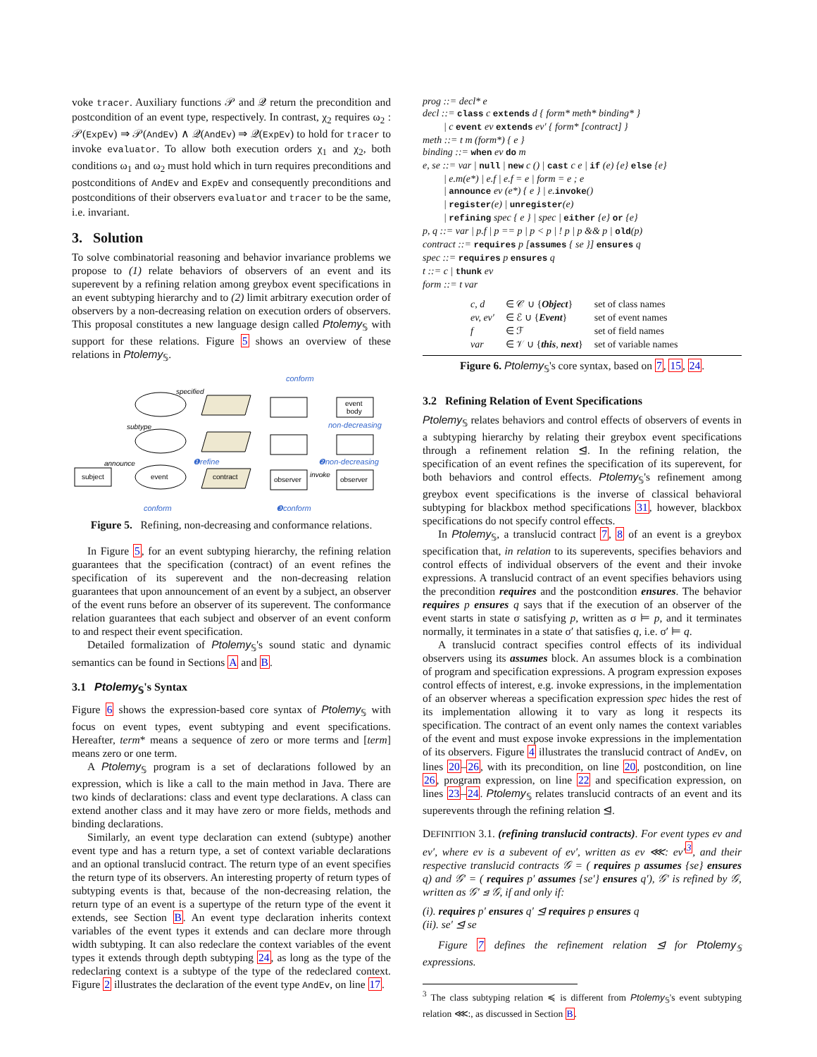voke tracer. Auxiliary functions 𝒫 and 𝒬 return the precondition and postcondition of an event type, respectively. In contrast, χ<sub>2</sub> requires ω<sub>2</sub> : 𝒫(ExpEv) ⇒ 𝒫(AndEv) ∧ 𝒬(AndEv) ⇒ 𝒬(ExpEv) to hold for tracer to invoke evaluator. To allow both execution orders χ<sub>1</sub> and χ<sub>2</sub>, both conditions ω<sub>1</sub> and ω<sub>2</sub> must hold which in turn requires preconditions and postconditions of AndEv and ExpEv and consequently preconditions and postconditions of their observers evaluator and tracer to be the same, i.e. invariant.
3. Solution
To solve combinatorial reasoning and behavior invariance problems we propose to (1) relate behaviors of observers of an event and its superevent by a refining relation among greybox event specifications in an event subtyping hierarchy and to (2) limit arbitrary execution order of observers by a non-decreasing relation on execution orders of observers. This proposal constitutes a new language design called Ptolemy<sub>𝕊</sub> with support for these relations. Figure 5 shows an overview of these relations in Ptolemy<sub>𝕊</sub>.
event
subject
contract
observer
event
body
observer
specified
subtype
announce
invoke
conform
non-decreasing
❶refine
❷non-decreasing
conform
❸conform
Figure 5. Refining, non-decreasing and conformance relations.
In Figure 5, for an event subtyping hierarchy, the refining relation guarantees that the specification (contract) of an event refines the specification of its superevent and the non-decreasing relation guarantees that upon announcement of an event by a subject, an observer of the event runs before an observer of its superevent. The conformance relation guarantees that each subject and observer of an event conform to and respect their event specification.
Detailed formalization of Ptolemy<sub>𝕊</sub>'s sound static and dynamic semantics can be found in Sections A and B.
3.1 Ptolemy<sub>𝕊</sub>'s Syntax
Figure 6 shows the expression-based core syntax of Ptolemy<sub>𝕊</sub> with focus on event types, event subtyping and event specifications. Hereafter, term* means a sequence of zero or more terms and [term] means zero or one term.
A Ptolemy<sub>𝕊</sub> program is a set of declarations followed by an expression, which is like a call to the main method in Java. There are two kinds of declarations: class and event type declarations. A class can extend another class and it may have zero or more fields, methods and binding declarations.
Similarly, an event type declaration can extend (subtype) another event type and has a return type, a set of context variable declarations and an optional translucid contract. The return type of an event specifies the return type of its observers. An interesting property of return types of subtyping events is that, because of the non-decreasing relation, the return type of an event is a supertype of the return type of the event it extends, see Section B. An event type declaration inherits context variables of the event types it extends and can declare more through width subtyping. It can also redeclare the context variables of the event types it extends through depth subtyping 24, as long as the type of the redeclaring context is a subtype of the type of the redeclared context. Figure 2 illustrates the declaration of the event type AndEv, on line 17.
prog ::= decl* e
decl ::= class c extends d { form* meth* binding* }
| c event ev extends ev′ { form* [contract] }
meth ::= t m (form*) { e }
binding ::= when ev do m
e, se ::= var | null | new c () | cast c e | if (e) {e} else {e}
| e.m(e*) | e.f | e.f = e | form = e ; e
| announce ev (e*) { e } | e.invoke()
| register(e) | unregister(e)
| refining spec { e } | spec | either {e} or {e}
p, q ::= var | p.f | p == p | p < p | ! p | p && p | old(p)
contract ::= requires p [assumes { se }] ensures q
spec ::= requires p ensures q
t ::= c | thunk ev
form ::= t var
| c, d | ∈ 𝒞 ∪ { Object } | set of class names |
| ev, ev′ | ∈ ℰ ∪ { Event } | set of event names |
| f | ∈ ℱ | set of field names |
| var | ∈ 𝒱 ∪ { this , next } | set of variable names |
Figure 6. Ptolemy<sub>𝕊</sub>'s core syntax, based on 7, 15, 24.
3.2 Refining Relation of Event Specifications
Ptolemy<sub>𝕊</sub> relates behaviors and control effects of observers of events in a subtyping hierarchy by relating their greybox event specifications through a refinement relation ⊴. In the refining relation, the specification of an event refines the specification of its superevent, for both behaviors and control effects. Ptolemy<sub>𝕊</sub>'s refinement among greybox event specifications is the inverse of classical behavioral subtyping for blackbox method specifications 31, however, blackbox specifications do not specify control effects.
In Ptolemy<sub>𝕊</sub>, a translucid contract 7, 8 of an event is a greybox specification that, in relation to its superevents, specifies behaviors and control effects of individual observers of the event and their invoke expressions. A translucid contract of an event specifies behaviors using the precondition requires and the postcondition ensures. The behavior requires p ensures q says that if the execution of an observer of the event starts in state σ satisfying p, written as σ ⊨ p, and it terminates normally, it terminates in a state σ′ that satisfies q, i.e. σ′ ⊨ q.
A translucid contract specifies control effects of its individual observers using its assumes block. An assumes block is a combination of program and specification expressions. A program expression exposes control effects of interest, e.g. invoke expressions, in the implementation of an observer whereas a specification expression spec hides the rest of its implementation allowing it to vary as long it respects its specification. The contract of an event only names the context variables of the event and must expose invoke expressions in the implementation of its observers. Figure 4 illustrates the translucid contract of AndEv, on lines 20–26, with its precondition, on line 20, postcondition, on line 26, program expression, on line 22 and specification expression, on lines 23–24. Ptolemy<sub>𝕊</sub> relates translucid contracts of an event and its superevents through the refining relation ⊴.
DEFINITION 3.1. (refining translucid contracts). For event types ev and ev′, where ev is a subevent of ev′, written as ev ⋘: ev′<sup>3</sup>, and their respective translucid contracts 𝒢 = ( requires p assumes {se} ensures q) and 𝒢′ = ( requires p′ assumes {se′} ensures q′), 𝒢′ is refined by 𝒢, written as 𝒢′ ⊴ 𝒢, if and only if:
(i). requires p′ ensures q′ ⊴ requires p ensures q
(ii). se′ ⊴ se
Figure 7 defines the refinement relation ⊴ for Ptolemy<sub>𝕊</sub> expressions.
<sup>3</sup> The class subtyping relation ≼ is different from Ptolemy<sub>𝕊</sub>'s event subtyping relation ⋘:, as discussed in Section B.